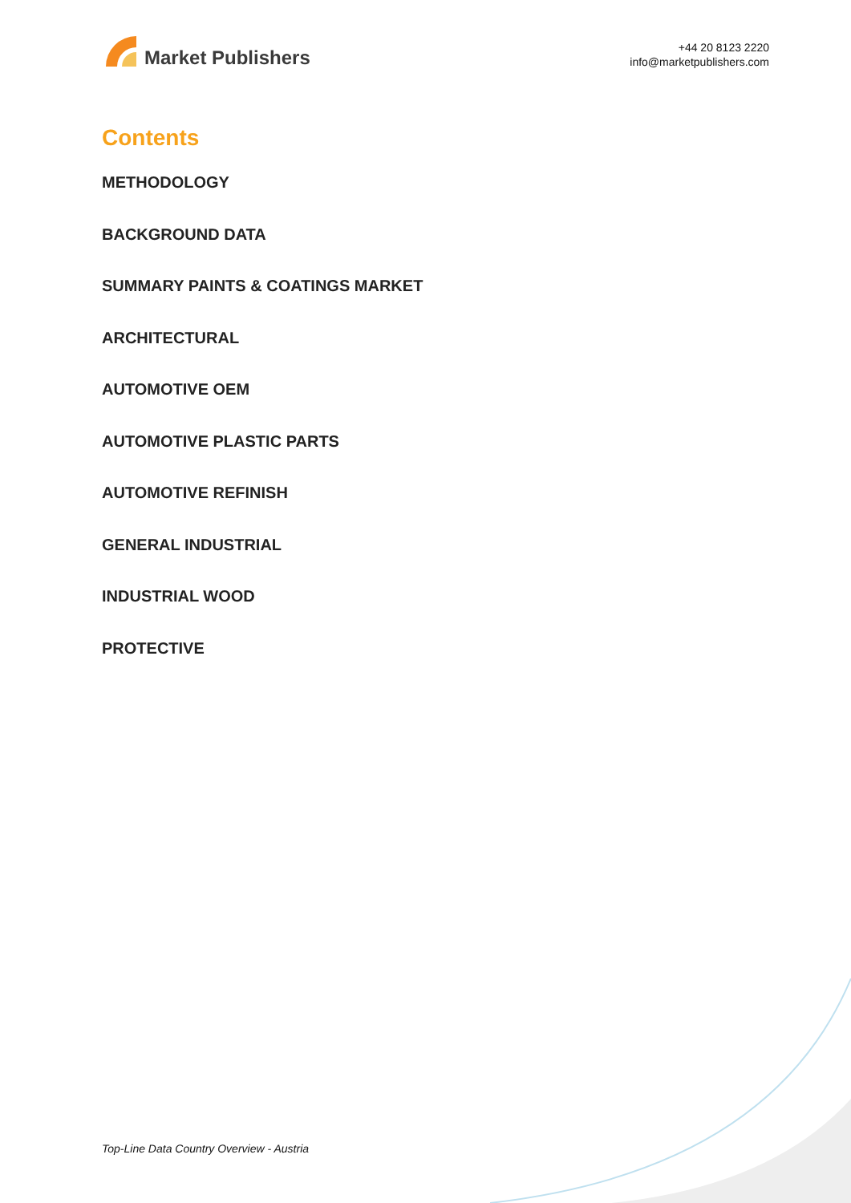Market Publishers
+44 20 8123 2220
info@marketpublishers.com
Contents
METHODOLOGY
BACKGROUND DATA
SUMMARY PAINTS & COATINGS MARKET
ARCHITECTURAL
AUTOMOTIVE OEM
AUTOMOTIVE PLASTIC PARTS
AUTOMOTIVE REFINISH
GENERAL INDUSTRIAL
INDUSTRIAL WOOD
PROTECTIVE
Top-Line Data Country Overview - Austria